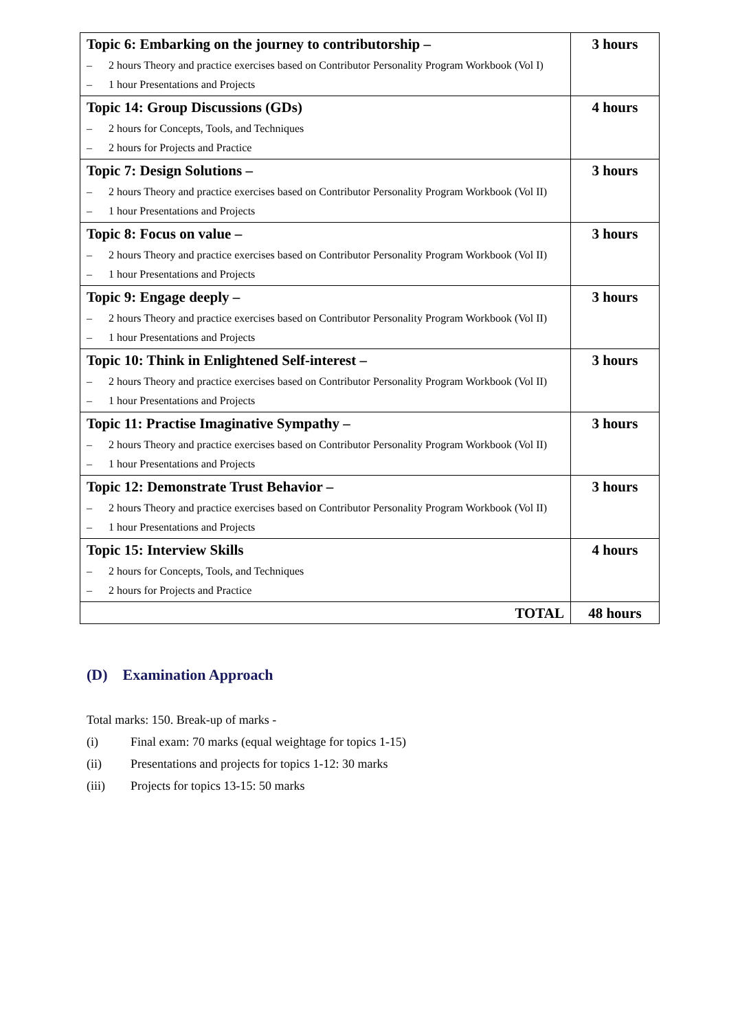| Topic 6: Embarking on the journey to contributorship – – 2 hours Theory and practice exercises based on Contributor Personality Program Workbook (Vol I) – 1 hour Presentations and Projects | 3 hours |
| Topic 14: Group Discussions (GDs) – 2 hours for Concepts, Tools, and Techniques – 2 hours for Projects and Practice | 4 hours |
| Topic 7: Design Solutions – – 2 hours Theory and practice exercises based on Contributor Personality Program Workbook (Vol II) – 1 hour Presentations and Projects | 3 hours |
| Topic 8: Focus on value – – 2 hours Theory and practice exercises based on Contributor Personality Program Workbook (Vol II) – 1 hour Presentations and Projects | 3 hours |
| Topic 9: Engage deeply – – 2 hours Theory and practice exercises based on Contributor Personality Program Workbook (Vol II) – 1 hour Presentations and Projects | 3 hours |
| Topic 10: Think in Enlightened Self-interest – – 2 hours Theory and practice exercises based on Contributor Personality Program Workbook (Vol II) – 1 hour Presentations and Projects | 3 hours |
| Topic 11: Practise Imaginative Sympathy – – 2 hours Theory and practice exercises based on Contributor Personality Program Workbook (Vol II) – 1 hour Presentations and Projects | 3 hours |
| Topic 12: Demonstrate Trust Behavior – – 2 hours Theory and practice exercises based on Contributor Personality Program Workbook (Vol II) – 1 hour Presentations and Projects | 3 hours |
| Topic 15: Interview Skills – 2 hours for Concepts, Tools, and Techniques – 2 hours for Projects and Practice | 4 hours |
| TOTAL | 48 hours |
(D) Examination Approach
Total marks: 150. Break-up of marks -
(i) Final exam: 70 marks (equal weightage for topics 1-15)
(ii) Presentations and projects for topics 1-12: 30 marks
(iii) Projects for topics 13-15: 50 marks